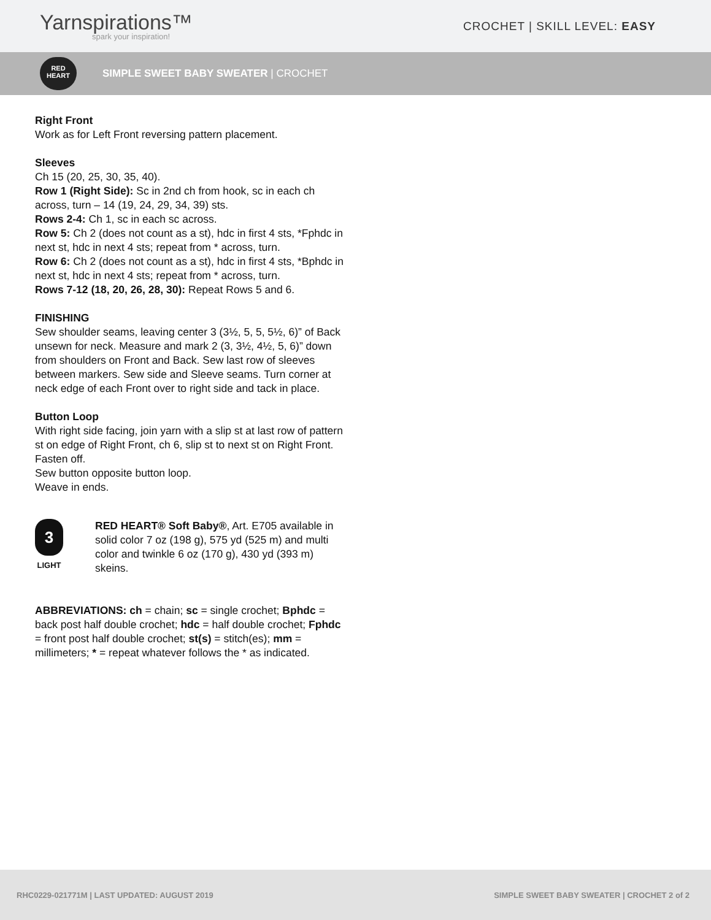Yarnspirations™
spark your inspiration!
CROCHET | SKILL LEVEL: EASY
RED
HEART
SIMPLE SWEET BABY SWEATER | CROCHET
Right Front
Work as for Left Front reversing pattern placement.
Sleeves
Ch 15 (20, 25, 30, 35, 40).
Row 1 (Right Side): Sc in 2nd ch from hook, sc in each ch across, turn – 14 (19, 24, 29, 34, 39) sts.
Rows 2-4: Ch 1, sc in each sc across.
Row 5: Ch 2 (does not count as a st), hdc in first 4 sts, *Fphdc in next st, hdc in next 4 sts; repeat from * across, turn.
Row 6: Ch 2 (does not count as a st), hdc in first 4 sts, *Bphdc in next st, hdc in next 4 sts; repeat from * across, turn.
Rows 7-12 (18, 20, 26, 28, 30): Repeat Rows 5 and 6.
FINISHING
Sew shoulder seams, leaving center 3 (3½, 5, 5, 5½, 6)” of Back unsewn for neck. Measure and mark 2 (3, 3½, 4½, 5, 6)” down from shoulders on Front and Back. Sew last row of sleeves between markers. Sew side and Sleeve seams. Turn corner at neck edge of each Front over to right side and tack in place.
Button Loop
With right side facing, join yarn with a slip st at last row of pattern st on edge of Right Front, ch 6, slip st to next st on Right Front.
Fasten off.
Sew button opposite button loop.
Weave in ends.
3
LIGHT
RED HEART® Soft Baby®, Art. E705 available in solid color 7 oz (198 g), 575 yd (525 m) and multi color and twinkle 6 oz (170 g), 430 yd (393 m) skeins.
ABBREVIATIONS: ch = chain; sc = single crochet; Bphdc = back post half double crochet; hdc = half double crochet; Fphdc = front post half double crochet; st(s) = stitch(es); mm = millimeters; * = repeat whatever follows the * as indicated.
RHC0229-021771M | LAST UPDATED: AUGUST 2019 SIMPLE SWEET BABY SWEATER | CROCHET 2 of 2